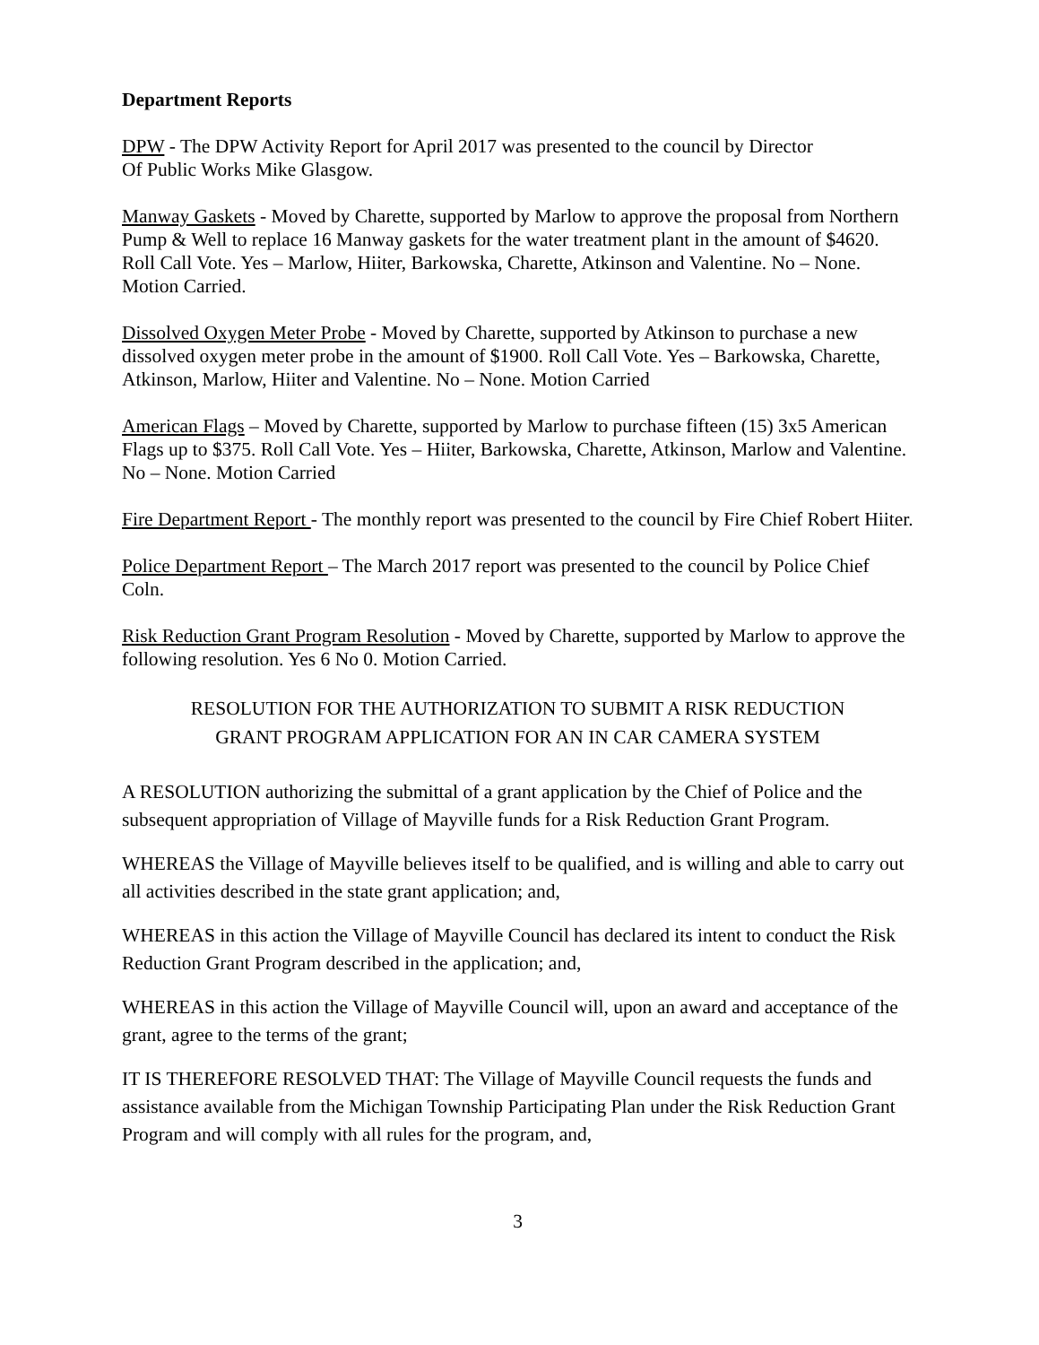Department Reports
DPW - The DPW Activity Report for April 2017 was presented to the council by Director
Of Public Works Mike Glasgow.
Manway Gaskets - Moved by Charette, supported by Marlow to approve the proposal from Northern Pump & Well to replace 16 Manway gaskets for the water treatment plant in the amount of $4620. Roll Call Vote. Yes – Marlow, Hiiter, Barkowska, Charette, Atkinson and Valentine. No – None. Motion Carried.
Dissolved Oxygen Meter Probe - Moved by Charette, supported by Atkinson to purchase a new dissolved oxygen meter probe in the amount of $1900. Roll Call Vote. Yes – Barkowska, Charette, Atkinson, Marlow, Hiiter and Valentine. No – None. Motion Carried
American Flags – Moved by Charette, supported by Marlow to purchase fifteen (15) 3x5 American Flags up to $375. Roll Call Vote. Yes – Hiiter, Barkowska, Charette, Atkinson, Marlow and Valentine. No – None. Motion Carried
Fire Department Report - The monthly report was presented to the council by Fire Chief Robert Hiiter.
Police Department Report – The March 2017 report was presented to the council by Police Chief Coln.
Risk Reduction Grant Program Resolution - Moved by Charette, supported by Marlow to approve the following resolution. Yes 6 No 0. Motion Carried.
RESOLUTION FOR THE AUTHORIZATION TO SUBMIT A RISK REDUCTION
GRANT PROGRAM APPLICATION FOR AN IN CAR CAMERA SYSTEM
A RESOLUTION authorizing the submittal of a grant application by the Chief of Police and the subsequent appropriation of Village of Mayville funds for a Risk Reduction Grant Program.
WHEREAS the Village of Mayville believes itself to be qualified, and is willing and able to carry out all activities described in the state grant application; and,
WHEREAS in this action the Village of Mayville Council has declared its intent to conduct the Risk Reduction Grant Program described in the application; and,
WHEREAS in this action the Village of Mayville Council will, upon an award and acceptance of the grant, agree to the terms of the grant;
IT IS THEREFORE RESOLVED THAT: The Village of Mayville Council requests the funds and assistance available from the Michigan Township Participating Plan under the Risk Reduction Grant Program and will comply with all rules for the program, and,
3